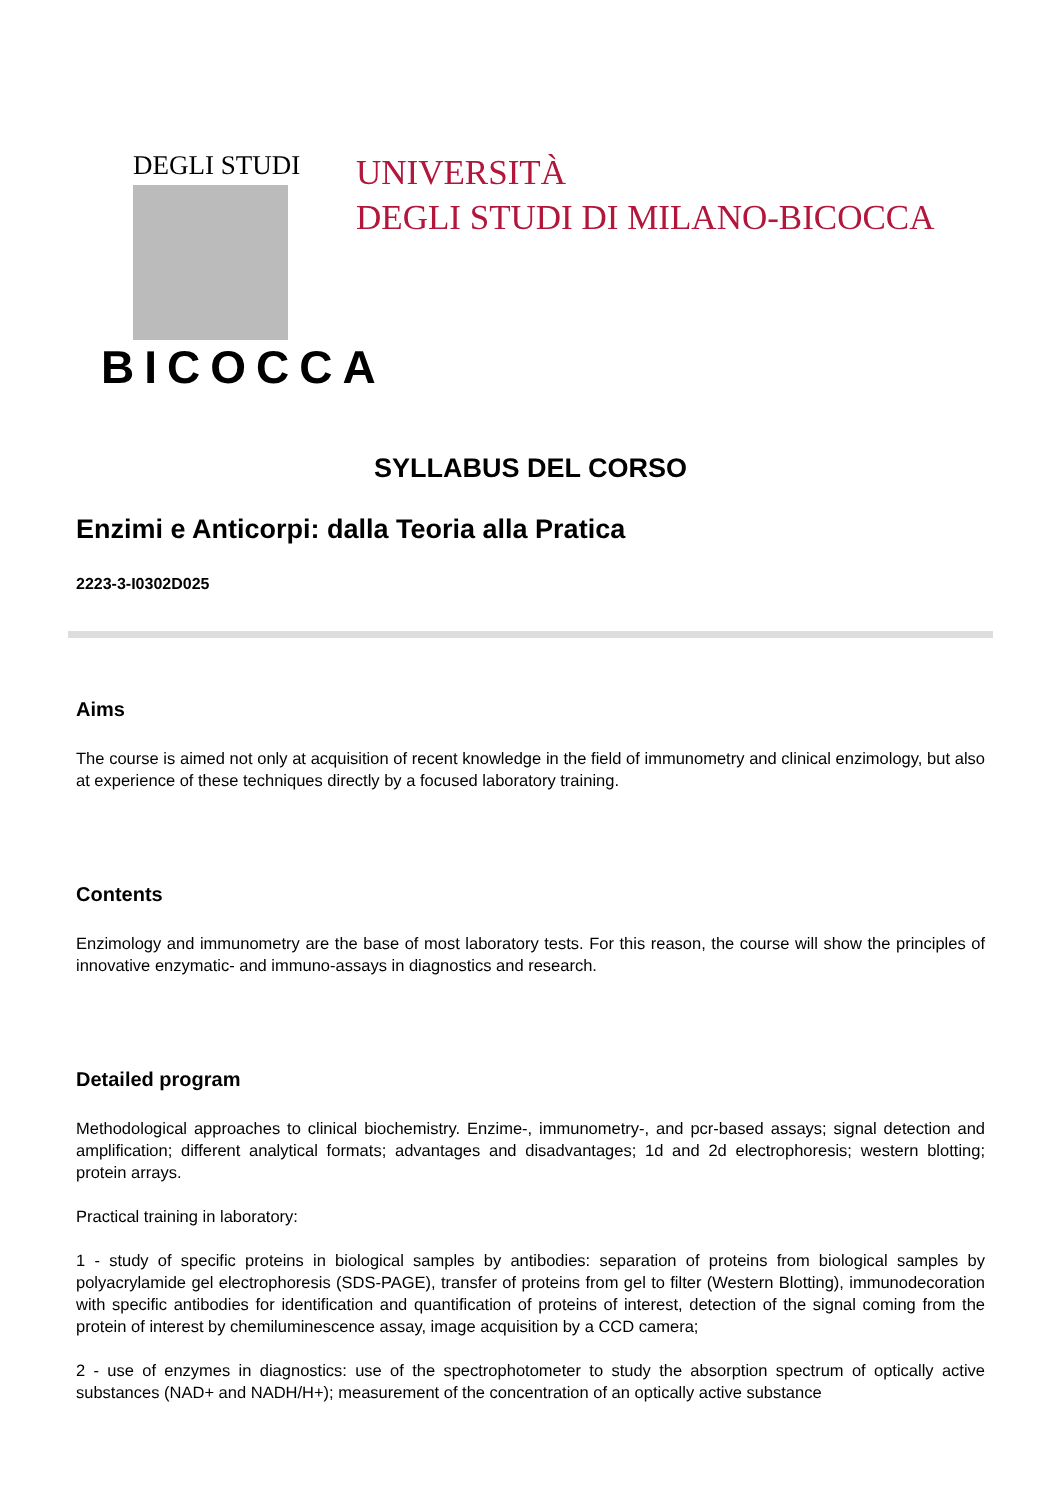DEGLI STUDI
BICOCCA
UNIVERSITÀ
DEGLI STUDI DI MILANO-BICOCCA
SYLLABUS DEL CORSO
Enzimi e Anticorpi: dalla Teoria alla Pratica
2223-3-I0302D025
Aims
The course is aimed not only at acquisition of recent knowledge in the field of immunometry and clinical enzimology, but also at experience of these techniques directly by a focused laboratory training.
Contents
Enzimology and immunometry are the base of most laboratory tests. For this reason, the course will show the principles of innovative enzymatic- and immuno-assays in diagnostics and research.
Detailed program
Methodological approaches to clinical biochemistry. Enzime-, immunometry-, and pcr-based assays; signal detection and amplification; different analytical formats; advantages and disadvantages; 1d and 2d electrophoresis; western blotting; protein arrays.
Practical training in laboratory:
1 - study of specific proteins in biological samples by antibodies: separation of proteins from biological samples by polyacrylamide gel electrophoresis (SDS-PAGE), transfer of proteins from gel to filter (Western Blotting), immunodecoration with specific antibodies for identification and quantification of proteins of interest, detection of the signal coming from the protein of interest by chemiluminescence assay, image acquisition by a CCD camera;
2 - use of enzymes in diagnostics: use of the spectrophotometer to study the absorption spectrum of optically active substances (NAD+ and NADH/H+); measurement of the concentration of an optically active substance